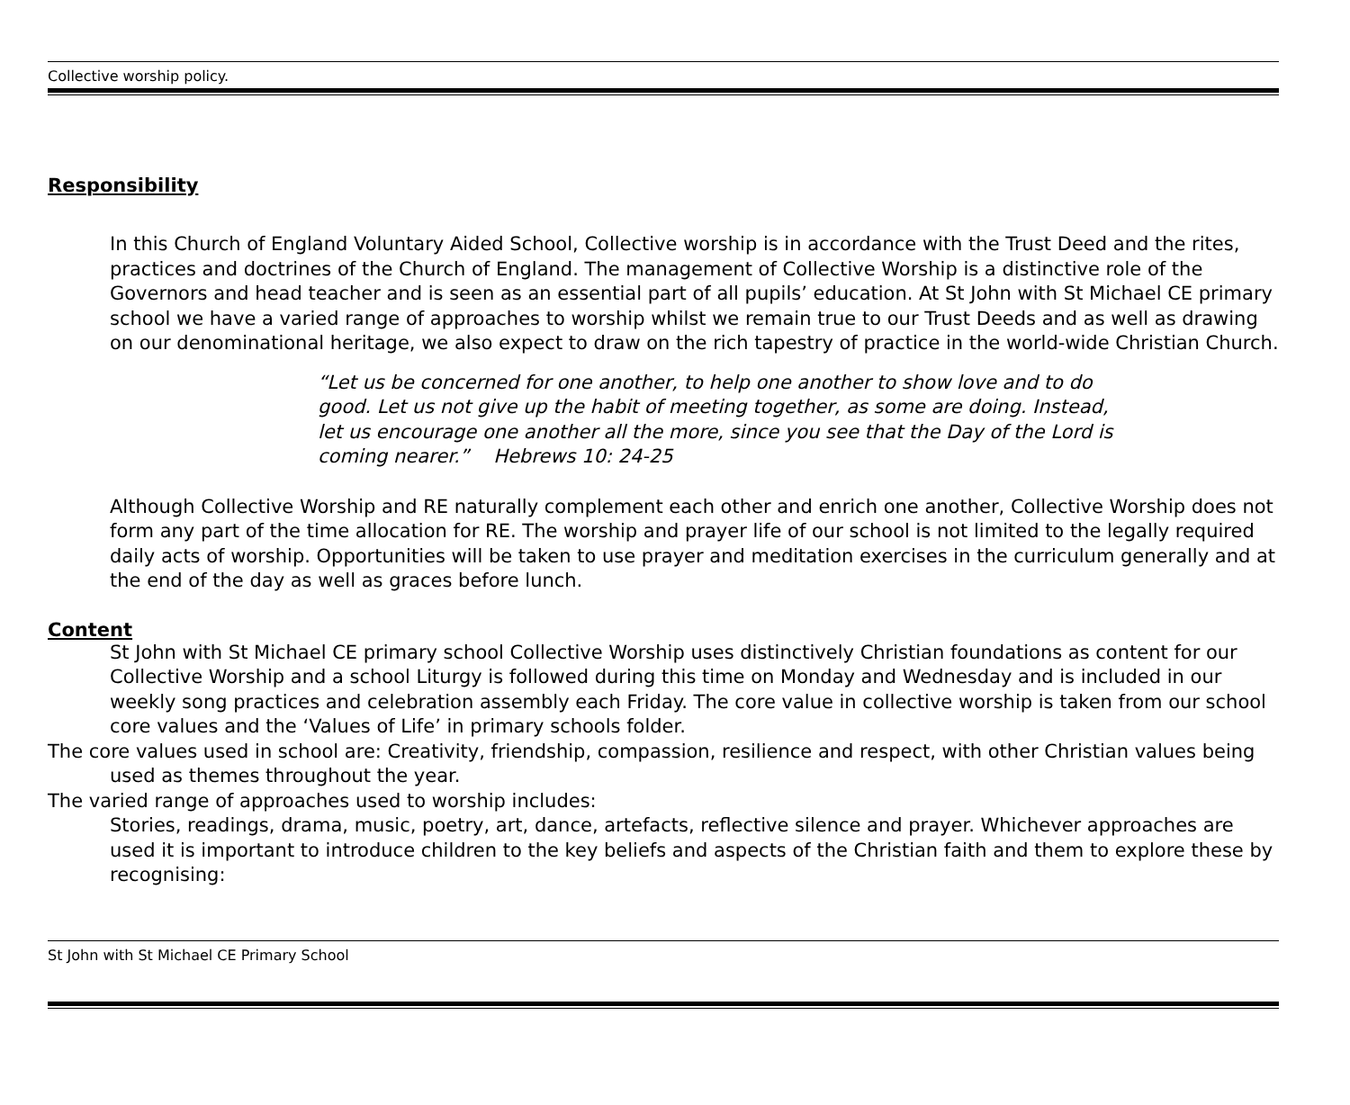Collective worship policy.
Responsibility
In this Church of England Voluntary Aided School, Collective worship is in accordance with the Trust Deed and the rites, practices and doctrines of the Church of England. The management of Collective Worship is a distinctive role of the Governors and head teacher and is seen as an essential part of all pupils’ education. At St John with St Michael CE primary school we have a varied range of approaches to worship whilst we remain true to our Trust Deeds and as well as drawing on our denominational heritage, we also expect to draw on the rich tapestry of practice in the world-wide Christian Church.
“Let us be concerned for one another, to help one another to show love and to do good. Let us not give up the habit of meeting together, as some are doing. Instead, let us encourage one another all the more, since you see that the Day of the Lord is coming nearer.” Hebrews 10: 24-25
Although Collective Worship and RE naturally complement each other and enrich one another, Collective Worship does not form any part of the time allocation for RE. The worship and prayer life of our school is not limited to the legally required daily acts of worship. Opportunities will be taken to use prayer and meditation exercises in the curriculum generally and at the end of the day as well as graces before lunch.
Content
St John with St Michael CE primary school Collective Worship uses distinctively Christian foundations as content for our Collective Worship and a school Liturgy is followed during this time on Monday and Wednesday and is included in our weekly song practices and celebration assembly each Friday. The core value in collective worship is taken from our school core values and the ‘Values of Life’ in primary schools folder.
The core values used in school are: Creativity, friendship, compassion, resilience and respect, with other Christian values being used as themes throughout the year.
The varied range of approaches used to worship includes:
Stories, readings, drama, music, poetry, art, dance, artefacts, reflective silence and prayer. Whichever approaches are used it is important to introduce children to the key beliefs and aspects of the Christian faith and them to explore these by recognising:
St John with St Michael CE Primary School